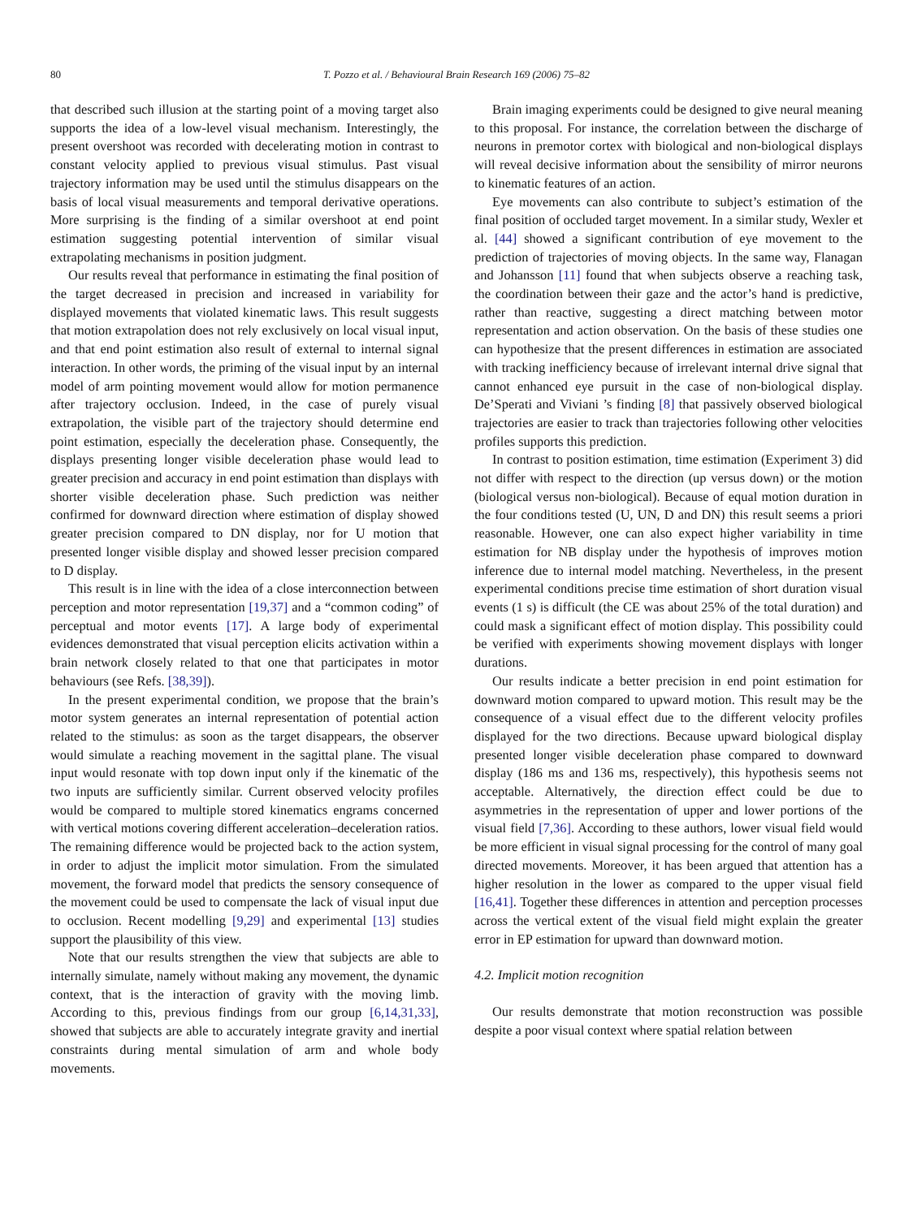80 T. Pozzo et al. / Behavioural Brain Research 169 (2006) 75–82
that described such illusion at the starting point of a moving target also supports the idea of a low-level visual mechanism. Interestingly, the present overshoot was recorded with decelerating motion in contrast to constant velocity applied to previous visual stimulus. Past visual trajectory information may be used until the stimulus disappears on the basis of local visual measurements and temporal derivative operations. More surprising is the finding of a similar overshoot at end point estimation suggesting potential intervention of similar visual extrapolating mechanisms in position judgment.
Our results reveal that performance in estimating the final position of the target decreased in precision and increased in variability for displayed movements that violated kinematic laws. This result suggests that motion extrapolation does not rely exclusively on local visual input, and that end point estimation also result of external to internal signal interaction. In other words, the priming of the visual input by an internal model of arm pointing movement would allow for motion permanence after trajectory occlusion. Indeed, in the case of purely visual extrapolation, the visible part of the trajectory should determine end point estimation, especially the deceleration phase. Consequently, the displays presenting longer visible deceleration phase would lead to greater precision and accuracy in end point estimation than displays with shorter visible deceleration phase. Such prediction was neither confirmed for downward direction where estimation of display showed greater precision compared to DN display, nor for U motion that presented longer visible display and showed lesser precision compared to D display.
This result is in line with the idea of a close interconnection between perception and motor representation [19,37] and a “common coding” of perceptual and motor events [17]. A large body of experimental evidences demonstrated that visual perception elicits activation within a brain network closely related to that one that participates in motor behaviours (see Refs. [38,39]).
In the present experimental condition, we propose that the brain’s motor system generates an internal representation of potential action related to the stimulus: as soon as the target disappears, the observer would simulate a reaching movement in the sagittal plane. The visual input would resonate with top down input only if the kinematic of the two inputs are sufficiently similar. Current observed velocity profiles would be compared to multiple stored kinematics engrams concerned with vertical motions covering different acceleration–deceleration ratios. The remaining difference would be projected back to the action system, in order to adjust the implicit motor simulation. From the simulated movement, the forward model that predicts the sensory consequence of the movement could be used to compensate the lack of visual input due to occlusion. Recent modelling [9,29] and experimental [13] studies support the plausibility of this view.
Note that our results strengthen the view that subjects are able to internally simulate, namely without making any movement, the dynamic context, that is the interaction of gravity with the moving limb. According to this, previous findings from our group [6,14,31,33], showed that subjects are able to accurately integrate gravity and inertial constraints during mental simulation of arm and whole body movements.
Brain imaging experiments could be designed to give neural meaning to this proposal. For instance, the correlation between the discharge of neurons in premotor cortex with biological and non-biological displays will reveal decisive information about the sensibility of mirror neurons to kinematic features of an action.
Eye movements can also contribute to subject’s estimation of the final position of occluded target movement. In a similar study, Wexler et al. [44] showed a significant contribution of eye movement to the prediction of trajectories of moving objects. In the same way, Flanagan and Johansson [11] found that when subjects observe a reaching task, the coordination between their gaze and the actor’s hand is predictive, rather than reactive, suggesting a direct matching between motor representation and action observation. On the basis of these studies one can hypothesize that the present differences in estimation are associated with tracking inefficiency because of irrelevant internal drive signal that cannot enhanced eye pursuit in the case of non-biological display. De’Sperati and Viviani ’s finding [8] that passively observed biological trajectories are easier to track than trajectories following other velocities profiles supports this prediction.
In contrast to position estimation, time estimation (Experiment 3) did not differ with respect to the direction (up versus down) or the motion (biological versus non-biological). Because of equal motion duration in the four conditions tested (U, UN, D and DN) this result seems a priori reasonable. However, one can also expect higher variability in time estimation for NB display under the hypothesis of improves motion inference due to internal model matching. Nevertheless, in the present experimental conditions precise time estimation of short duration visual events (1 s) is difficult (the CE was about 25% of the total duration) and could mask a significant effect of motion display. This possibility could be verified with experiments showing movement displays with longer durations.
Our results indicate a better precision in end point estimation for downward motion compared to upward motion. This result may be the consequence of a visual effect due to the different velocity profiles displayed for the two directions. Because upward biological display presented longer visible deceleration phase compared to downward display (186 ms and 136 ms, respectively), this hypothesis seems not acceptable. Alternatively, the direction effect could be due to asymmetries in the representation of upper and lower portions of the visual field [7,36]. According to these authors, lower visual field would be more efficient in visual signal processing for the control of many goal directed movements. Moreover, it has been argued that attention has a higher resolution in the lower as compared to the upper visual field [16,41]. Together these differences in attention and perception processes across the vertical extent of the visual field might explain the greater error in EP estimation for upward than downward motion.
4.2. Implicit motion recognition
Our results demonstrate that motion reconstruction was possible despite a poor visual context where spatial relation between